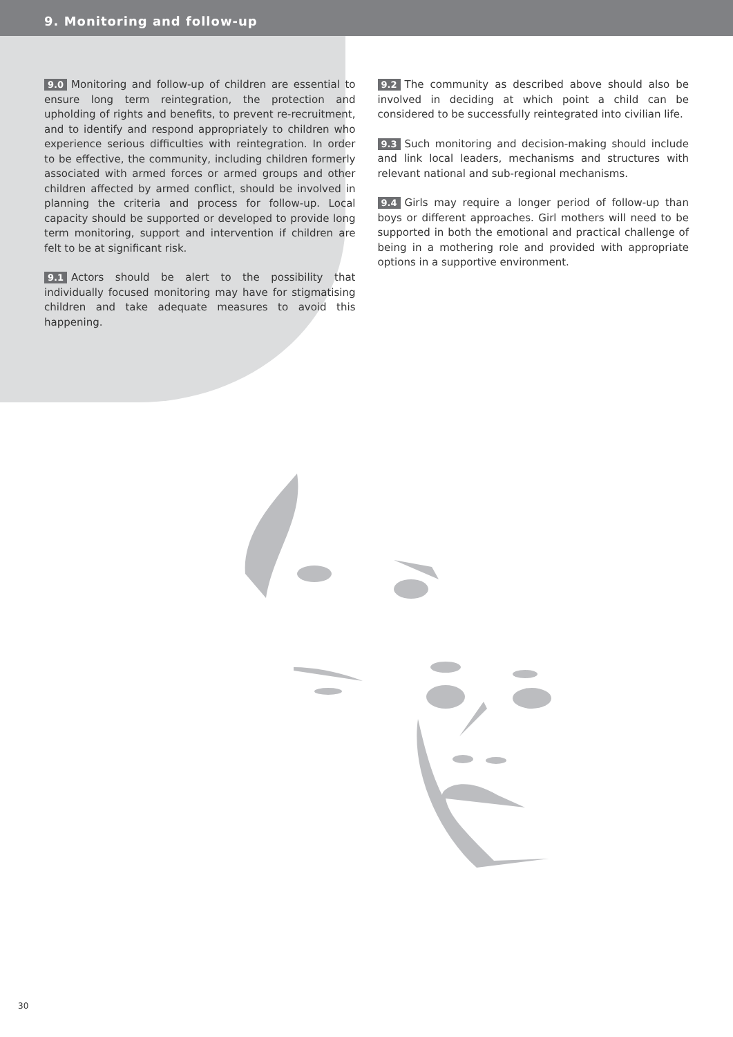9. Monitoring and follow-up
9.0 Monitoring and follow-up of children are essential to ensure long term reintegration, the protection and upholding of rights and benefits, to prevent re-recruitment, and to identify and respond appropriately to children who experience serious difficulties with reintegration. In order to be effective, the community, including children formerly associated with armed forces or armed groups and other children affected by armed conflict, should be involved in planning the criteria and process for follow-up. Local capacity should be supported or developed to provide long term monitoring, support and intervention if children are felt to be at significant risk.
9.1 Actors should be alert to the possibility that individually focused monitoring may have for stigmatising children and take adequate measures to avoid this happening.
9.2 The community as described above should also be involved in deciding at which point a child can be considered to be successfully reintegrated into civilian life.
9.3 Such monitoring and decision-making should include and link local leaders, mechanisms and structures with relevant national and sub-regional mechanisms.
9.4 Girls may require a longer period of follow-up than boys or different approaches. Girl mothers will need to be supported in both the emotional and practical challenge of being in a mothering role and provided with appropriate options in a supportive environment.
30